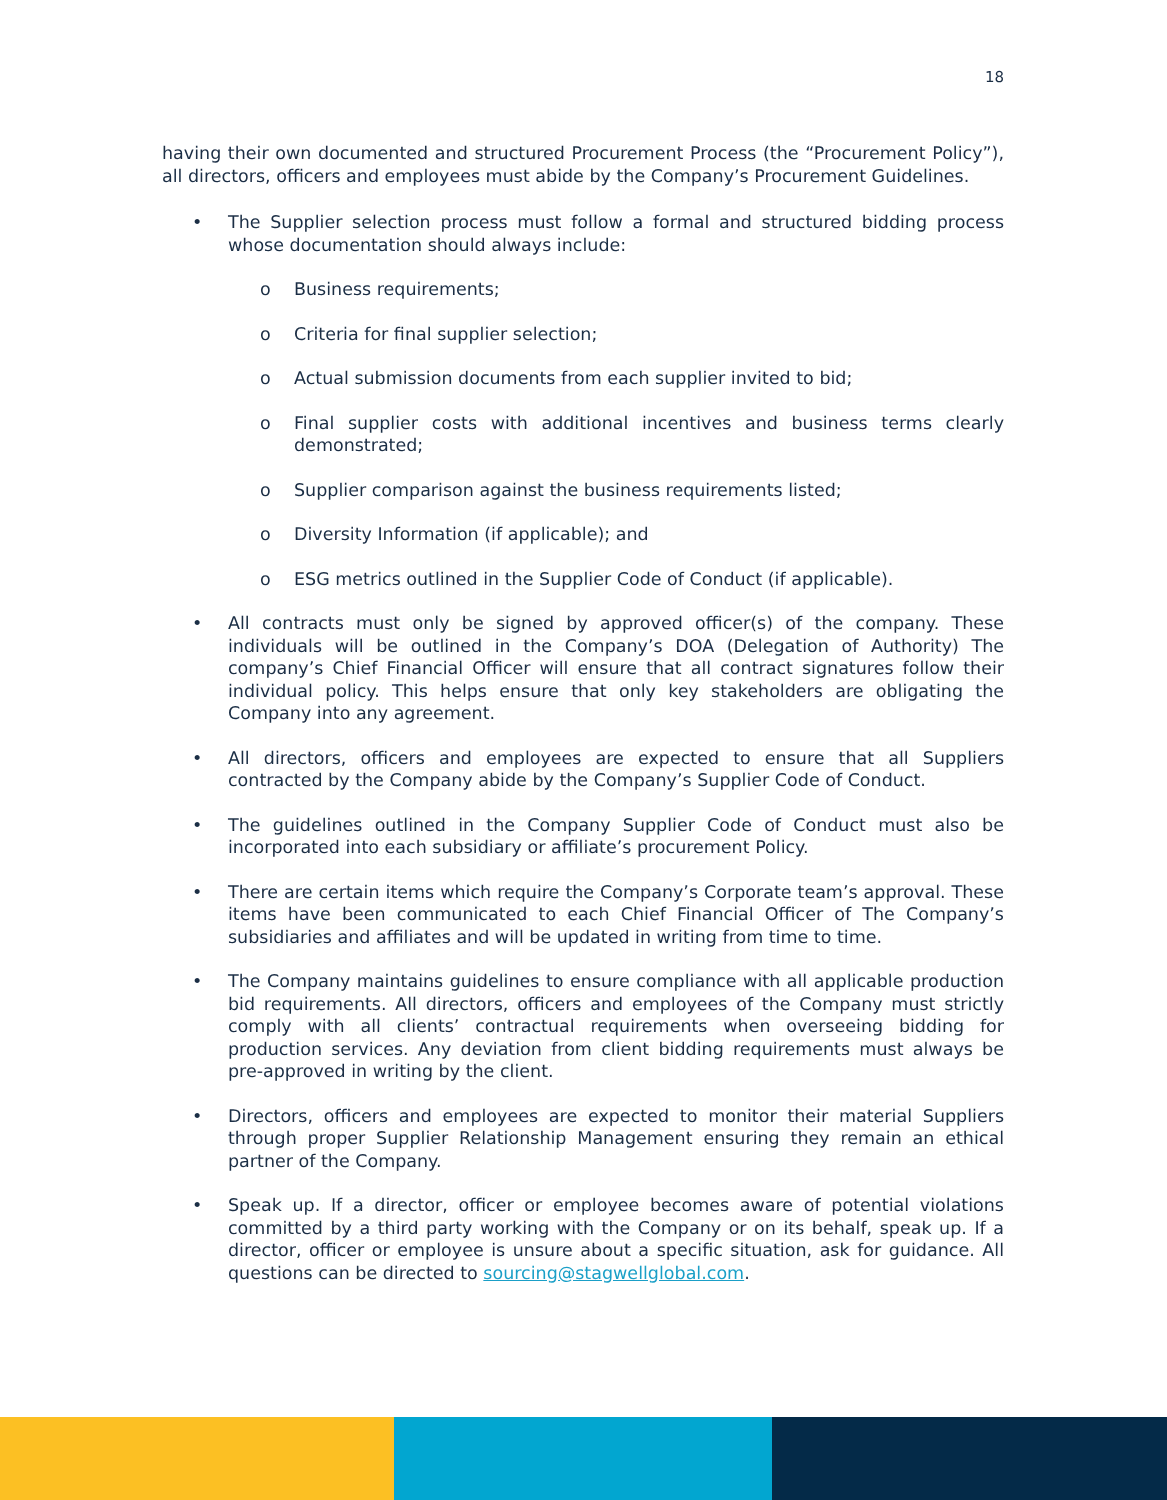18
having their own documented and structured Procurement Process (the “Procurement Policy”), all directors, officers and employees must abide by the Company’s Procurement Guidelines.
• The Supplier selection process must follow a formal and structured bidding process whose documentation should always include:
o Business requirements;
o Criteria for final supplier selection;
o Actual submission documents from each supplier invited to bid;
o Final supplier costs with additional incentives and business terms clearly demonstrated;
o Supplier comparison against the business requirements listed;
o Diversity Information (if applicable); and
o ESG metrics outlined in the Supplier Code of Conduct (if applicable).
• All contracts must only be signed by approved officer(s) of the company. These individuals will be outlined in the Company’s DOA (Delegation of Authority) The company’s Chief Financial Officer will ensure that all contract signatures follow their individual policy. This helps ensure that only key stakeholders are obligating the Company into any agreement.
• All directors, officers and employees are expected to ensure that all Suppliers contracted by the Company abide by the Company’s Supplier Code of Conduct.
• The guidelines outlined in the Company Supplier Code of Conduct must also be incorporated into each subsidiary or affiliate’s procurement Policy.
• There are certain items which require the Company’s Corporate team’s approval. These items have been communicated to each Chief Financial Officer of The Company’s subsidiaries and affiliates and will be updated in writing from time to time.
• The Company maintains guidelines to ensure compliance with all applicable production bid requirements. All directors, officers and employees of the Company must strictly comply with all clients’ contractual requirements when overseeing bidding for production services. Any deviation from client bidding requirements must always be pre-approved in writing by the client.
• Directors, officers and employees are expected to monitor their material Suppliers through proper Supplier Relationship Management ensuring they remain an ethical partner of the Company.
• Speak up. If a director, officer or employee becomes aware of potential violations committed by a third party working with the Company or on its behalf, speak up. If a director, officer or employee is unsure about a specific situation, ask for guidance. All questions can be directed to sourcing@stagwellglobal.com.